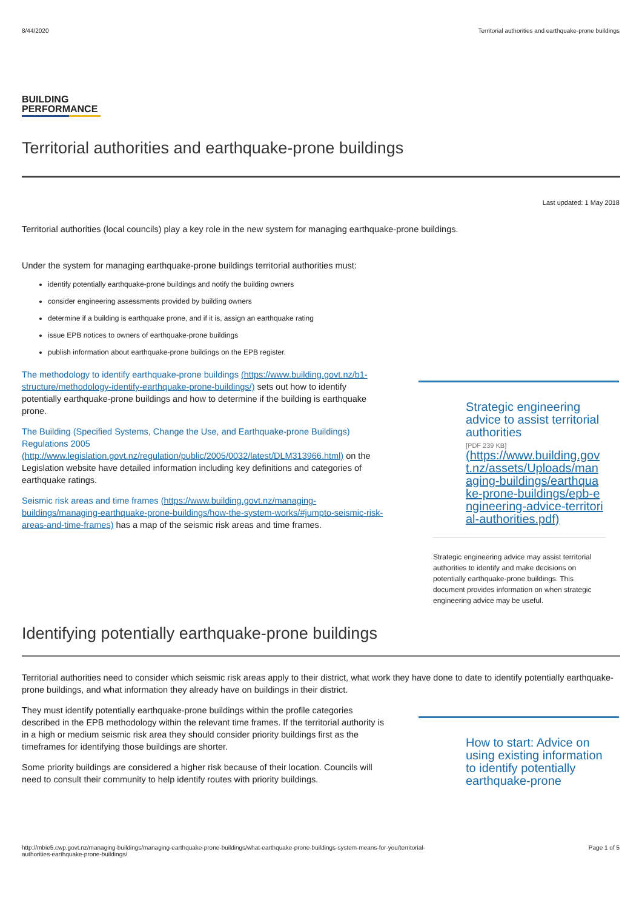8/44/2020 Territorial authorities and earthquake-prone buildings
BUILDING
PERFORMANCE
Territorial authorities and earthquake-prone buildings
Last updated: 1 May 2018
Territorial authorities (local councils) play a key role in the new system for managing earthquake-prone buildings.
Under the system for managing earthquake-prone buildings territorial authorities must:
identify potentially earthquake-prone buildings and notify the building owners
consider engineering assessments provided by building owners
determine if a building is earthquake prone, and if it is, assign an earthquake rating
issue EPB notices to owners of earthquake-prone buildings
publish information about earthquake-prone buildings on the EPB register.
The methodology to identify earthquake-prone buildings (https://www.building.govt.nz/b1-structure/methodology-identify-earthquake-prone-buildings/) sets out how to identify potentially earthquake-prone buildings and how to determine if the building is earthquake prone.
The Building (Specified Systems, Change the Use, and Earthquake-prone Buildings) Regulations 2005 (http://www.legislation.govt.nz/regulation/public/2005/0032/latest/DLM313966.html) on the Legislation website have detailed information including key definitions and categories of earthquake ratings.
Seismic risk areas and time frames (https://www.building.govt.nz/managing-buildings/managing-earthquake-prone-buildings/how-the-system-works/#jumpto-seismic-risk-areas-and-time-frames) has a map of the seismic risk areas and time frames.
Strategic engineering advice to assist territorial authorities
[PDF 239 KB]
(https://www.building.govt.nz/assets/Uploads/managing-buildings/earthquake-prone-buildings/epb-engineering-advice-territorial-authorities.pdf)
Strategic engineering advice may assist territorial authorities to identify and make decisions on potentially earthquake-prone buildings. This document provides information on when strategic engineering advice may be useful.
Identifying potentially earthquake-prone buildings
Territorial authorities need to consider which seismic risk areas apply to their district, what work they have done to date to identify potentially earthquake-prone buildings, and what information they already have on buildings in their district.
They must identify potentially earthquake-prone buildings within the profile categories described in the EPB methodology within the relevant time frames. If the territorial authority is in a high or medium seismic risk area they should consider priority buildings first as the timeframes for identifying those buildings are shorter.
Some priority buildings are considered a higher risk because of their location. Councils will need to consult their community to help identify routes with priority buildings.
How to start: Advice on using existing information to identify potentially earthquake-prone
http://mbie5.cwp.govt.nz/managing-buildings/managing-earthquake-prone-buildings/what-earthquake-prone-buildings-system-means-for-you/territorial-
authorities-earthquake-prone-buildings/ Page 1 of 5